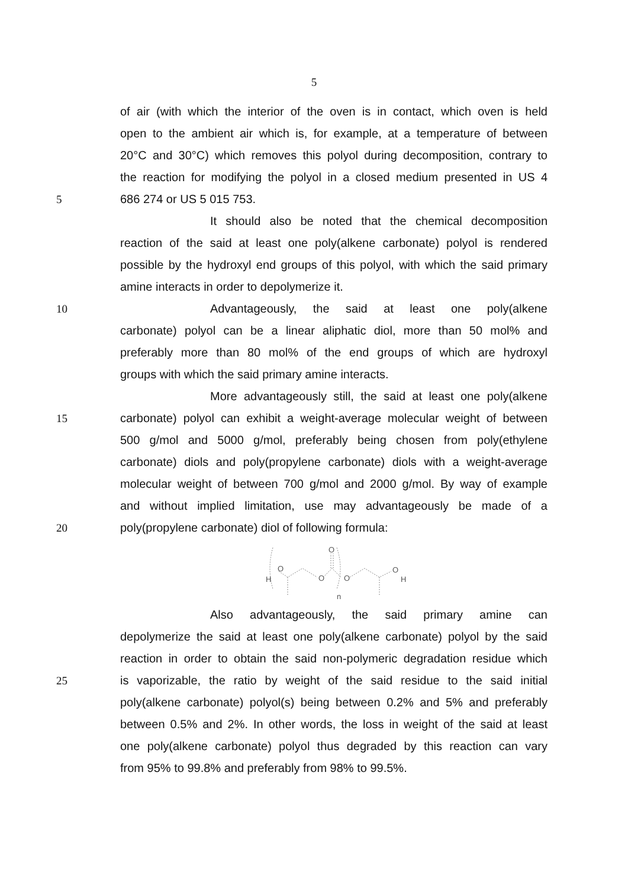5
of air (with which the interior of the oven is in contact, which oven is held
open to the ambient air which is, for example, at a temperature of between
20°C and 30°C) which removes this polyol during decomposition, contrary to
the reaction for modifying the polyol in a closed medium presented in US 4
5 686 274 or US 5 015 753.
It should also be noted that the chemical decomposition
reaction of the said at least one poly(alkene carbonate) polyol is rendered
possible by the hydroxyl end groups of this polyol, with which the said primary
amine interacts in order to depolymerize it.
10 Advantageously, the said at least one poly(alkene
carbonate) polyol can be a linear aliphatic diol, more than 50 mol% and
preferably more than 80 mol% of the end groups of which are hydroxyl
groups with which the said primary amine interacts.
More advantageously still, the said at least one poly(alkene
15 carbonate) polyol can exhibit a weight-average molecular weight of between
500 g/mol and 5000 g/mol, preferably being chosen from poly(ethylene
carbonate) diols and poly(propylene carbonate) diols with a weight-average
molecular weight of between 700 g/mol and 2000 g/mol. By way of example
and without implied limitation, use may advantageously be made of a
20 poly(propylene carbonate) diol of following formula:
H
O
O
O
O
O
H
n
Also advantageously, the said primary amine can
depolymerize the said at least one poly(alkene carbonate) polyol by the said
reaction in order to obtain the said non-polymeric degradation residue which
25 is vaporizable, the ratio by weight of the said residue to the said initial
poly(alkene carbonate) polyol(s) being between 0.2% and 5% and preferably
between 0.5% and 2%. In other words, the loss in weight of the said at least
one poly(alkene carbonate) polyol thus degraded by this reaction can vary
from 95% to 99.8% and preferably from 98% to 99.5%.